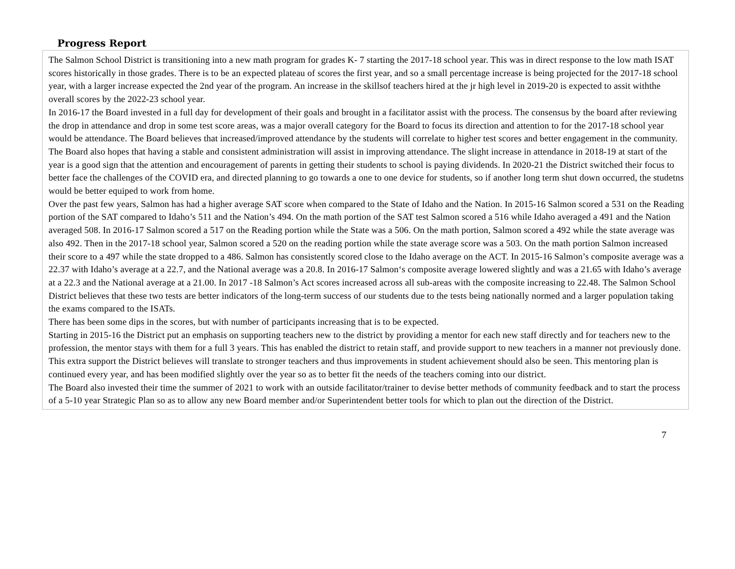Progress Report
The Salmon School District is transitioning into a new math program for grades K- 7 starting the 2017-18 school year. This was in direct response to the low math ISAT scores historically in those grades. There is to be an expected plateau of scores the first year, and so a small percentage increase is being projected for the 2017-18 school year, with a larger increase expected the 2nd year of the program. An increase in the skillsof teachers hired at the jr high level in 2019-20 is expected to assit withthe overall scores by the 2022-23 school year.
In 2016-17 the Board invested in a full day for development of their goals and brought in a facilitator assist with the process. The consensus by the board after reviewing the drop in attendance and drop in some test score areas, was a major overall category for the Board to focus its direction and attention to for the 2017-18 school year would be attendance. The Board believes that increased/improved attendance by the students will correlate to higher test scores and better engagement in the community. The Board also hopes that having a stable and consistent administration will assist in improving attendance. The slight increase in attendance in 2018-19 at start of the year is a good sign that the attention and encouragement of parents in getting their students to school is paying dividends. In 2020-21 the District switched their focus to better face the challenges of the COVID era, and directed planning to go towards a one to one device for students, so if another long term shut down occurred, the studetns would be better equiped to work from home.
Over the past few years, Salmon has had a higher average SAT score when compared to the State of Idaho and the Nation. In 2015-16 Salmon scored a 531 on the Reading portion of the SAT compared to Idaho’s 511 and the Nation’s 494. On the math portion of the SAT test Salmon scored a 516 while Idaho averaged a 491 and the Nation averaged 508. In 2016-17 Salmon scored a 517 on the Reading portion while the State was a 506. On the math portion, Salmon scored a 492 while the state average was also 492. Then in the 2017-18 school year, Salmon scored a 520 on the reading portion while the state average score was a 503. On the math portion Salmon increased their score to a 497 while the state dropped to a 486. Salmon has consistently scored close to the Idaho average on the ACT. In 2015-16 Salmon’s composite average was a 22.37 with Idaho’s average at a 22.7, and the National average was a 20.8. In 2016-17 Salmon‘s composite average lowered slightly and was a 21.65 with Idaho’s average at a 22.3 and the National average at a 21.00. In 2017 -18 Salmon’s Act scores increased across all sub-areas with the composite increasing to 22.48. The Salmon School District believes that these two tests are better indicators of the long-term success of our students due to the tests being nationally normed and a larger population taking the exams compared to the ISATs.
There has been some dips in the scores, but with number of participants increasing that is to be expected.
Starting in 2015-16 the District put an emphasis on supporting teachers new to the district by providing a mentor for each new staff directly and for teachers new to the profession, the mentor stays with them for a full 3 years. This has enabled the district to retain staff, and provide support to new teachers in a manner not previously done. This extra support the District believes will translate to stronger teachers and thus improvements in student achievement should also be seen. This mentoring plan is continued every year, and has been modified slightly over the year so as to better fit the needs of the teachers coming into our district.
The Board also invested their time the summer of 2021 to work with an outside facilitator/trainer to devise better methods of community feedback and to start the process of a 5-10 year Strategic Plan so as to allow any new Board member and/or Superintendent better tools for which to plan out the direction of the District.
7